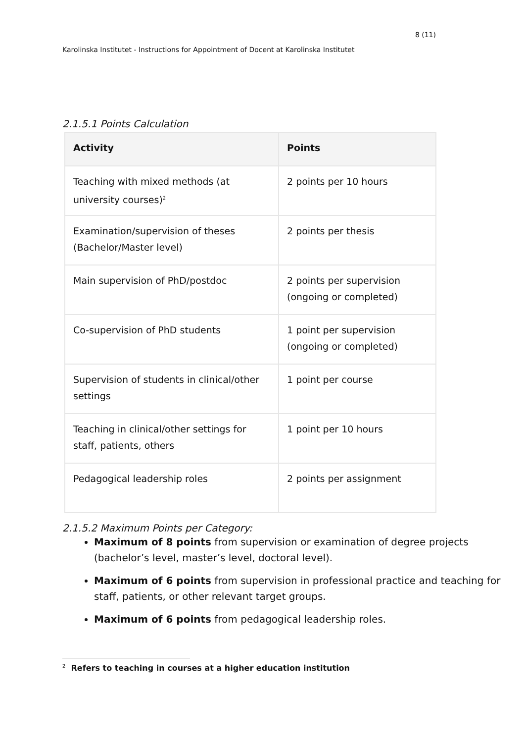8 (11)
Karolinska Institutet - Instructions for Appointment of Docent at Karolinska Institutet
2.1.5.1 Points Calculation
| Activity | Points |
| --- | --- |
| Teaching with mixed methods (at university courses)<sup>2</sup> | 2 points per 10 hours |
| Examination/supervision of theses (Bachelor/Master level) | 2 points per thesis |
| Main supervision of PhD/postdoc | 2 points per supervision (ongoing or completed) |
| Co-supervision of PhD students | 1 point per supervision (ongoing or completed) |
| Supervision of students in clinical/other settings | 1 point per course |
| Teaching in clinical/other settings for staff, patients, others | 1 point per 10 hours |
| Pedagogical leadership roles | 2 points per assignment |
2.1.5.2 Maximum Points per Category:
Maximum of 8 points from supervision or examination of degree projects (bachelor’s level, master’s level, doctoral level).
Maximum of 6 points from supervision in professional practice and teaching for staff, patients, or other relevant target groups.
Maximum of 6 points from pedagogical leadership roles.
<sup>2</sup> Refers to teaching in courses at a higher education institution